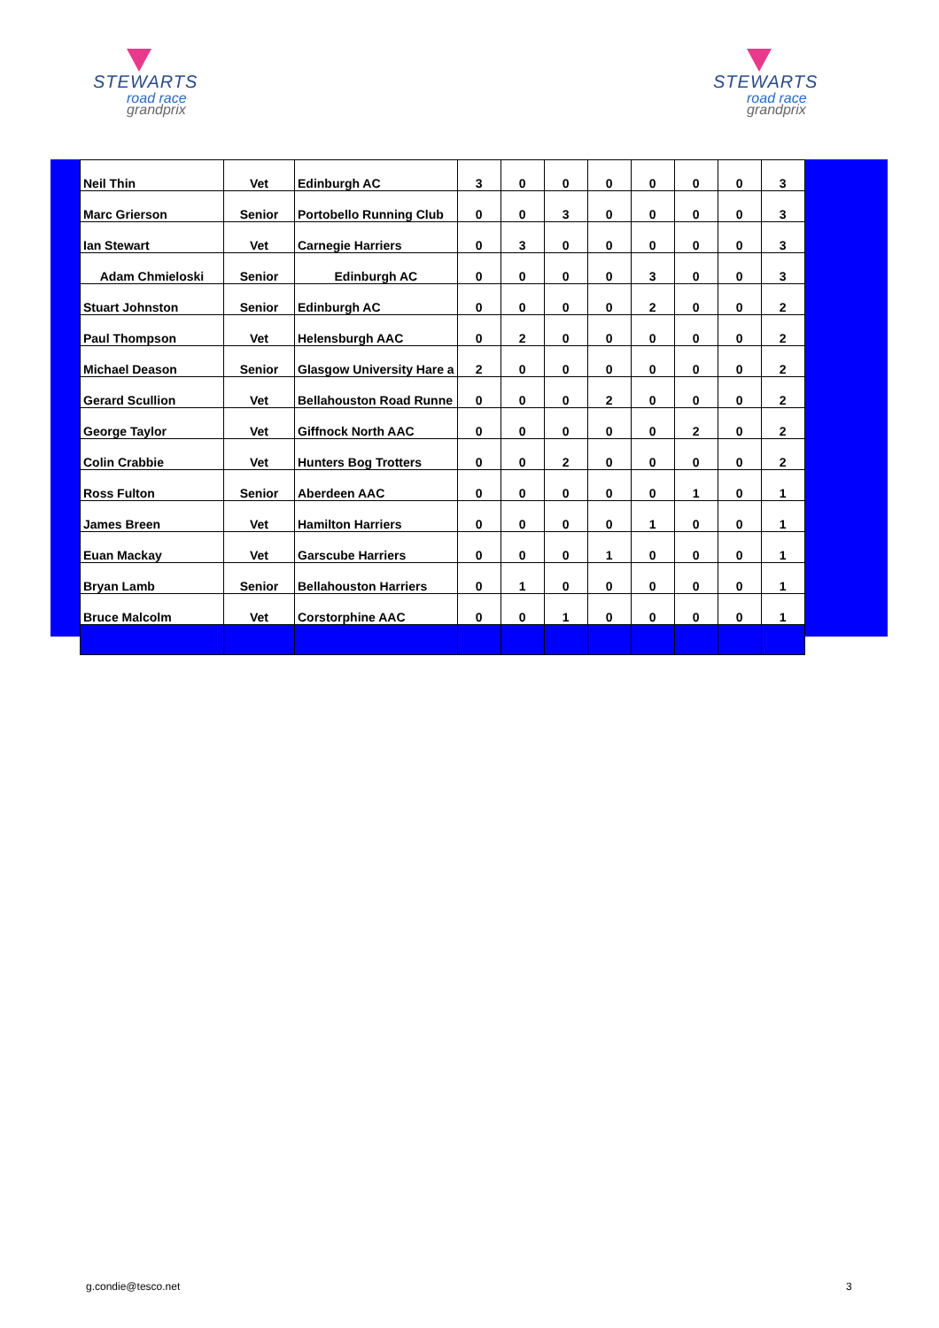STEWARTS
road race
grandprix
STEWARTS
road race
grandprix
| Neil Thin | Vet | Edinburgh AC | 3 | 0 | 0 | 0 | 0 | 0 | 0 | 3 |
| Marc Grierson | Senior | Portobello Running Club | 0 | 0 | 3 | 0 | 0 | 0 | 0 | 3 |
| Ian Stewart | Vet | Carnegie Harriers | 0 | 3 | 0 | 0 | 0 | 0 | 0 | 3 |
| Adam Chmieloski | Senior | Edinburgh AC | 0 | 0 | 0 | 0 | 3 | 0 | 0 | 3 |
| Stuart Johnston | Senior | Edinburgh AC | 0 | 0 | 0 | 0 | 2 | 0 | 0 | 2 |
| Paul Thompson | Vet | Helensburgh AAC | 0 | 2 | 0 | 0 | 0 | 0 | 0 | 2 |
| Michael Deason | Senior | Glasgow University Hare a | 2 | 0 | 0 | 0 | 0 | 0 | 0 | 2 |
| Gerard Scullion | Vet | Bellahouston Road Runne | 0 | 0 | 0 | 2 | 0 | 0 | 0 | 2 |
| George Taylor | Vet | Giffnock North AAC | 0 | 0 | 0 | 0 | 0 | 2 | 0 | 2 |
| Colin Crabbie | Vet | Hunters Bog Trotters | 0 | 0 | 2 | 0 | 0 | 0 | 0 | 2 |
| Ross Fulton | Senior | Aberdeen AAC | 0 | 0 | 0 | 0 | 0 | 1 | 0 | 1 |
| James Breen | Vet | Hamilton Harriers | 0 | 0 | 0 | 0 | 1 | 0 | 0 | 1 |
| Euan Mackay | Vet | Garscube Harriers | 0 | 0 | 0 | 1 | 0 | 0 | 0 | 1 |
| Bryan Lamb | Senior | Bellahouston Harriers | 0 | 1 | 0 | 0 | 0 | 0 | 0 | 1 |
| Bruce Malcolm | Vet | Corstorphine AAC | 0 | 0 | 1 | 0 | 0 | 0 | 0 | 1 |
g.condie@tesco.net 3